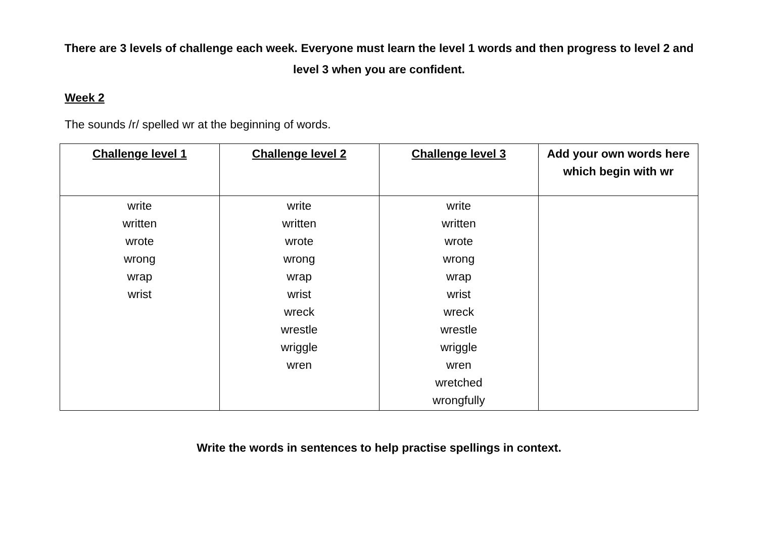There are 3 levels of challenge each week. Everyone must learn the level 1 words and then progress to level 2 and level 3 when you are confident.
Week 2
The sounds /r/ spelled wr at the beginning of words.
| Challenge level 1 | Challenge level 2 | Challenge level 3 | Add your own words here which begin with wr |
| --- | --- | --- | --- |
| write written wrote wrong wrap wrist | write written wrote wrong wrap wrist wreck wrestle wriggle wren | write written wrote wrong wrap wrist wreck wrestle wriggle wren wretched wrongfully | |
Write the words in sentences to help practise spellings in context.